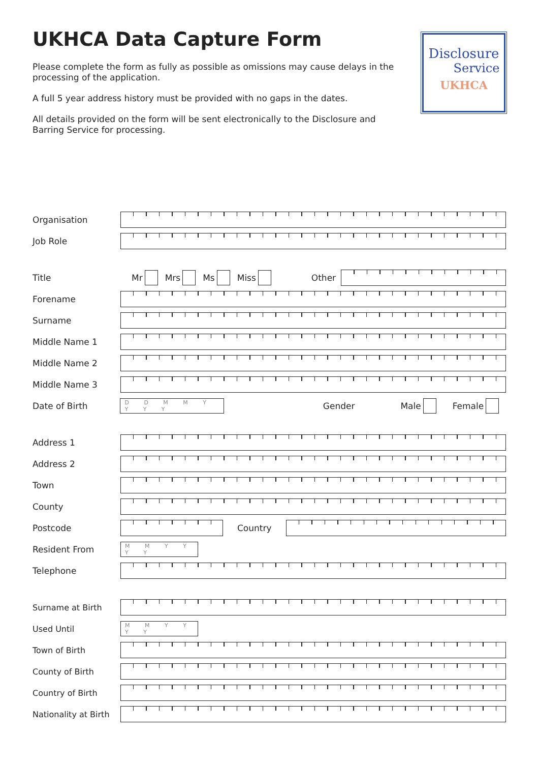UKHCA Data Capture Form
Disclosure
Service
UKHCA
Please complete the form as fully as possible as omissions may cause delays in the processing of the application.
A full 5 year address history must be provided with no gaps in the dates.
All details provided on the form will be sent electronically to the Disclosure and Barring Service for processing.
Organisation
Job Role
Title Mr Mrs Ms Miss Other
Forename
Surname
Middle Name 1
Middle Name 2
Middle Name 3
Date of Birth
D D M M Y Y Y Y
Gender Male Female
Address 1
Address 2
Town
County
Postcode Country
Resident From
M M Y Y Y Y
Telephone
Surname at Birth
Used Until
M M Y Y Y Y
Town of Birth
County of Birth
Country of Birth
Nationality at Birth